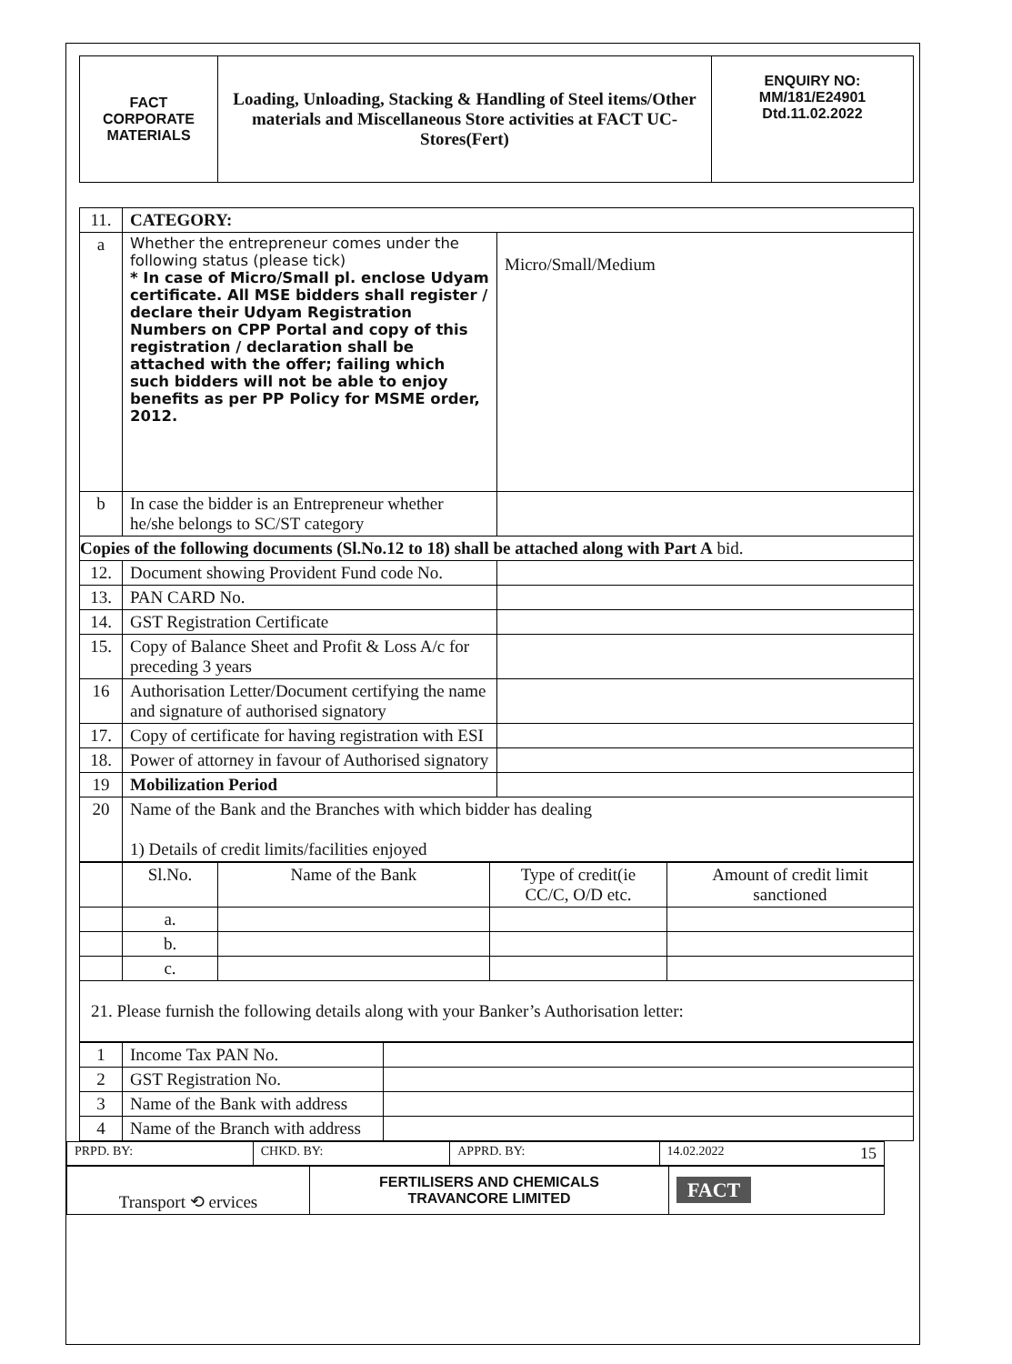| FACT CORPORATE MATERIALS | Loading, Unloading, Stacking & Handling of Steel items/Other materials and Miscellaneous Store activities at FACT UC- Stores(Fert) | ENQUIRY NO: MM/181/E24901 Dtd.11.02.2022 |
| 11. | CATEGORY: | |
| a | Whether the entrepreneur comes under the following status (please tick) * In case of Micro/Small pl. enclose Udyam certificate. All MSE bidders shall register / declare their Udyam Registration Numbers on CPP Portal and copy of this registration / declaration shall be attached with the offer; failing which such bidders will not be able to enjoy benefits as per PP Policy for MSME order, 2012. | Micro/Small/Medium |
| b | In case the bidder is an Entrepreneur whether he/she belongs to SC/ST category | |
| Copies of the following documents (Sl.No.12 to 18) shall be attached along with Part A bid. | | |
| 12. | Document showing Provident Fund code No. | |
| 13. | PAN CARD No. | |
| 14. | GST Registration Certificate | |
| 15. | Copy of Balance Sheet and Profit & Loss A/c for preceding 3 years | |
| 16 | Authorisation Letter/Document certifying the name and signature of authorised signatory | |
| 17. | Copy of certificate for having registration with ESI | |
| 18. | Power of attorney in favour of Authorised signatory | |
| 19 | Mobilization Period | |
| 20 | Name of the Bank and the Branches with which bidder has dealing 1) Details of credit limits/facilities enjoyed | |
| | Sl.No. | Name of the Bank | Type of credit(ie CC/C, O/D etc. | Amount of credit limit sanctioned |
| | a. | | | |
| | b. | | | |
| | c. | | | |
| 21. Please furnish the following details along with your Banker’s Authorisation letter: | | | | |
| 1 | Income Tax PAN No. | |
| 2 | GST Registration No. | |
| 3 | Name of the Bank with address | |
| 4 | Name of the Branch with address | |
| PRPD. BY: | CHKD. BY: | APPRD. BY: | 14.02.2022 15 |
| Transport ⟲ ervices | FERTILISERS AND CHEMICALS TRAVANCORE LIMITED | FACT |